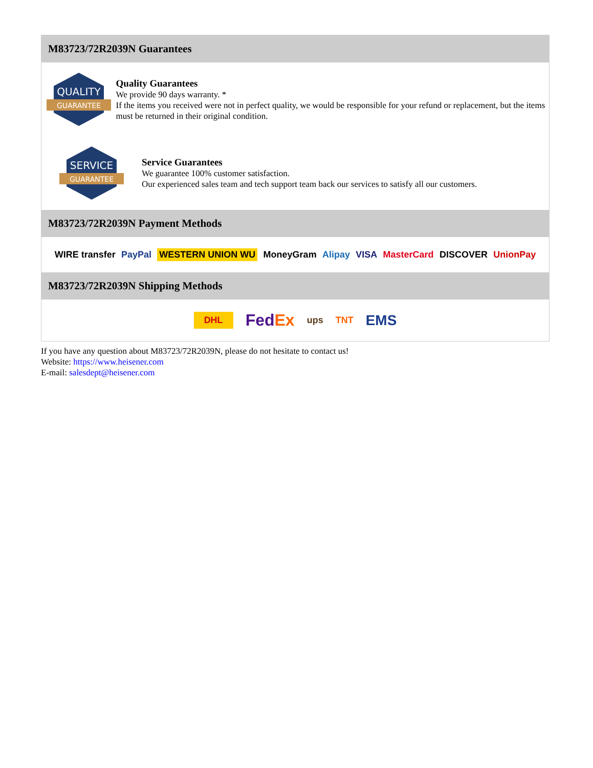M83723/72R2039N Guarantees
QUALITY
GUARANTEE
Quality Guarantees
We provide 90 days warranty. *
If the items you received were not in perfect quality, we would be responsible for your refund or replacement, but the items must be returned in their original condition.
SERVICE
GUARANTEE
Service Guarantees
We guarantee 100% customer satisfaction.
Our experienced sales team and tech support team back our services to satisfy all our customers.
M83723/72R2039N Payment Methods
WIRE transfer PayPal WESTERN UNION WU MoneyGram Alipay VISA MasterCard DISCOVER UnionPay
M83723/72R2039N Shipping Methods
DHL FedEx ups TNT EMS
If you have any question about M83723/72R2039N, please do not hesitate to contact us!
Website: https://www.heisener.com
E-mail: salesdept@heisener.com